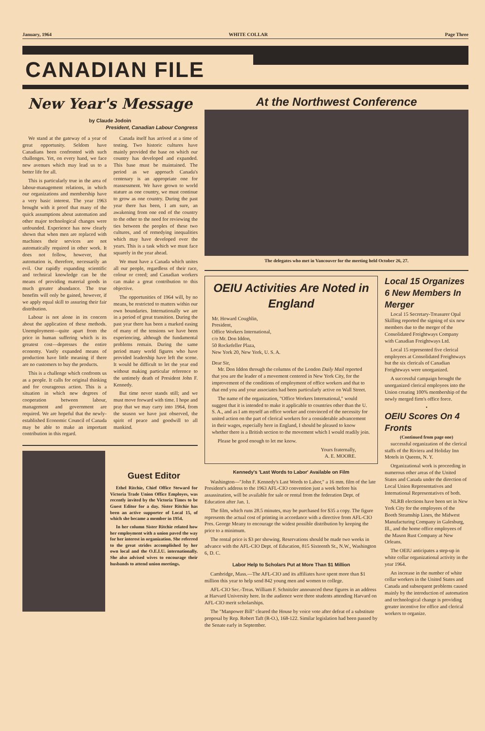January, 1964 WHITE COLLAR Page Three
CANADIAN FILE
New Year's Message
by Claude Jodoin
President, Canadian Labour Congress
We stand at the gateway of a year of great opportunity. Seldom have Canadians been confronted with such challenges. Yet, on every hand, we face new avenues which may lead us to a better life for all.
This is particularly true in the area of labour-management relations, in which our organizations and membership have a very basic interest. The year 1963 brought with it proof that many of the quick assumptions about automation and other major technological changes were unfounded. Experience has now clearly shown that when men are replaced with machines their services are not automatically required in other work. It does not follow, however, that automation is, therefore, necessarily an evil. Our rapidly expanding scientific and technical knowledge can be the means of providing material goods in much greater abundance. The true benefits will only be gained, however, if we apply equal skill to assuring their fair distribution.
Labour is not alone in its concern about the application of these methods. Unemployment—quite apart from the price in human suffering which is its greatest cost—depresses the entire economy. Vastly expanded means of production have little meaning if there are no customers to buy the products.
This is a challenge which confronts us as a people. It calls for original thinking and for courageous action. This is a situation in which new degrees of cooperation between labour, management and government are required. We are hopeful that the newly-established Economic Council of Canada may be able to make an important contribution in this regard.
Canada itself has arrived at a time of testing. Two historic cultures have mainly provided the base on which our country has developed and expanded. This base must be maintained. The period as we approach Canada's centenary is an appropriate one for reassessment. We have grown to world stature as one country, we must continue to grow as one country. During the past year there has been, I am sure, an awakening from one end of the country to the other to the need for reviewing the ties between the peoples of these two cultures, and of remedying inequalities which may have developed over the years. This is a task which we must face squarely in the year ahead.
We must have a Canada which unites all our people, regardless of their race, colour or creed; and Canadian workers can make a great contribution to this objective.
The opportunities of 1964 will, by no means, be restricted to matters within our own boundaries. Internationally we are in a period of great transition. During the past year there has been a marked easing of many of the tensions we have been experiencing, although the fundamental problems remain. During the same period many world figures who have provided leadership have left the scene. It would be difficult to let the year end without making particular reference to the untimely death of President John F. Kennedy.
But time never stands still; and we must move forward with time. I hope and pray that we may carry into 1964, from the season we have just observed, the spirit of peace and goodwill to all mankind.
Guest Editor
Ethel Ritchie, Chief Office Steward for Victoria Trade Union Office Employes, was recently invited by the Victoria Times to be Guest Editor for a day. Sister Ritchie has been an active supporter of Local 15, of which she became a member in 1954.
In her column Sister Ritchie related how her employment with a union paved the way for her interest in organization. She referred to the great strides accomplished by her own local and the O.E.I.U. internationally. She also advised wives to encourage their husbands to attend union meetings.
At the Northwest Conference
The delegates who met in Vancouver for the meeting held October 26, 27.
OEIU Activities Are Noted in England
Mr. Howard Coughlin,
President,
Office Workers International,
c/o Mr. Don Iddon,
50 Rockefeller Plaza,
New York 20, New York, U. S. A.
Dear Sir,
Mr. Don Iddon through the columns of the London Daily Mail reported that you are the leader of a movement centered in New York City, for the improvement of the conditions of employment of office workers and that to that end you and your associates had been particularly active on Wall Street.
The name of the organization, "Office Workers International," would suggest that it is intended to make it applicable to countries other than the U. S. A., and as I am myself an office worker and convinced of the necessity for united action on the part of clerical workers for a considerable advancement in their wages, especially here in England, I should be pleased to know whether there is a British section to the movement which I would readily join.
Please be good enough to let me know.
Yours fraternally,
A. E. MOORE.
Kennedy's 'Last Words to Labor' Available on Film
Washington—"John F. Kennedy's Last Words to Labor," a 16 mm. film of the late President's address to the 1963 AFL-CIO convention just a week before his assassination, will be available for sale or rental from the federation Dept. of Education after Jan. 1.
The film, which runs 28.5 minutes, may be purchased for $35 a copy. The figure represents the actual cost of printing in accordance with a directive from AFL-CIO Pres. George Meany to encourage the widest possible distribution by keeping the price to a minimum.
The rental price is $3 per showing. Reservations should be made two weeks in advance with the AFL-CIO Dept. of Education, 815 Sixteenth St., N.W., Washington 6, D. C.
Labor Help to Scholars Put at More Than $1 Million
Cambridge, Mass.—The AFL-CIO and its affiliates have spent more than $1 million this year to help send 842 young men and women to college.
AFL-CIO Sec.-Treas. William F. Schnitzler announced these figures in an address at Harvard University here. In the audience were three students attending Harvard on AFL-CIO merit scholarships.
The "Manpower Bill" cleared the House by voice vote after defeat of a substitute proposal by Rep. Robert Taft (R-O.), 168-122. Similar legislation had been passed by the Senate early in September.
Local 15 Organizes 6 New Members In Merger
Local 15 Secretary-Treasurer Opal Skilling reported the signing of six new members due to the merger of the Consolidated Freightways Company with Canadian Freightways Ltd.
Local 15 represented five clerical employees at Consolidated Freightways but the six clericals of Canadian Freightways were unorganized.
A successful campaign brought the unorganized clerical employees into the Union creating 100% membership of the newly merged firm's office force.
•
OEIU Scores On 4 Fronts
(Continued from page one)
successful organization of the clerical staffs of the Riviera and Holiday Inn Motels in Queens, N. Y.
Organizational work is proceeding in numerous other areas of the United States and Canada under the direction of Local Union Representatives and International Representatives of both.
NLRB elections have been set in New York City for the employees of the Booth Steamship Lines, the Midwest Manufacturing Company in Galesburg, Ill., and the home office employees of the Mason Rust Company at New Orleans.
The OEIU anticipates a step-up in white collar organizational activity in the year 1964.
An increase in the number of white collar workers in the United States and Canada and subsequent problems caused mainly by the introduction of automation and technological change is providing greater incentive for office and clerical workers to organize.